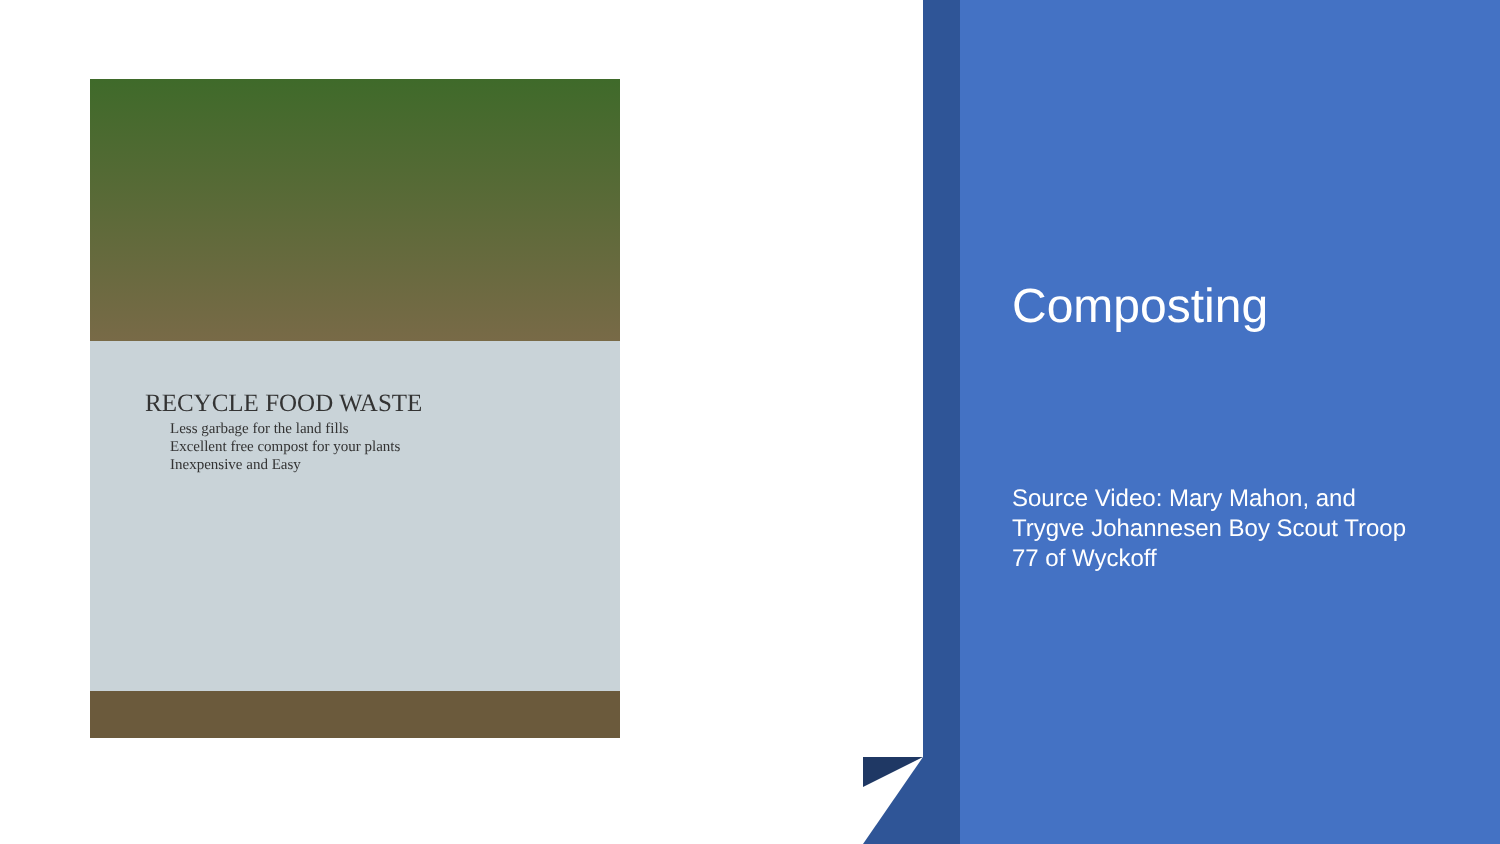RECYCLE FOOD WASTE
Less garbage for the land fills
Excellent free compost for your plants
Inexpensive and Easy
Composting
Source Video: Mary Mahon, and Trygve Johannesen Boy Scout Troop 77 of Wyckoff